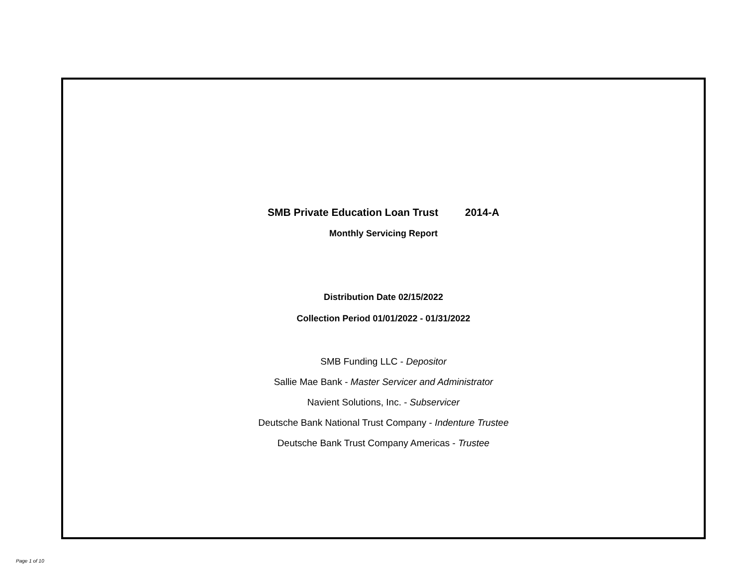SMB Private Education Loan Trust 2014-A
Monthly Servicing Report
Distribution Date 02/15/2022
Collection Period 01/01/2022 - 01/31/2022
SMB Funding LLC - Depositor
Sallie Mae Bank - Master Servicer and Administrator
Navient Solutions, Inc. - Subservicer
Deutsche Bank National Trust Company - Indenture Trustee
Deutsche Bank Trust Company Americas - Trustee
Page 1 of 10